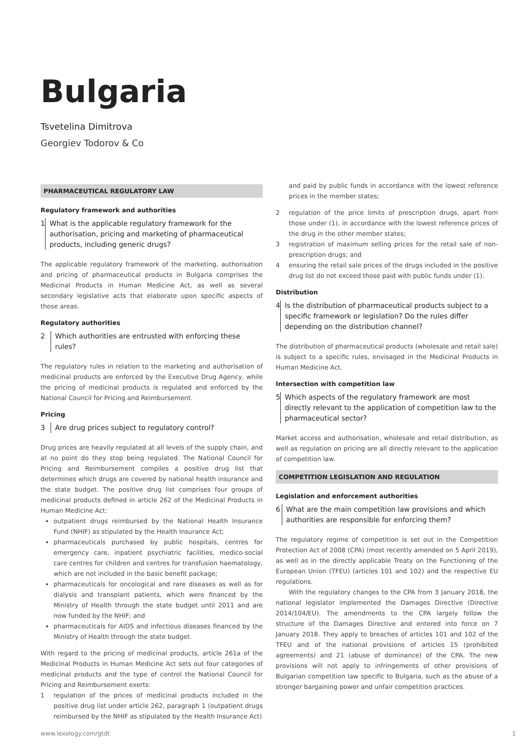Bulgaria
Tsvetelina Dimitrova
Georgiev Todorov & Co
PHARMACEUTICAL REGULATORY LAW
Regulatory framework and authorities
1 What is the applicable regulatory framework for the authorisation, pricing and marketing of pharmaceutical products, including generic drugs?
The applicable regulatory framework of the marketing, authorisation and pricing of pharmaceutical products in Bulgaria comprises the Medicinal Products in Human Medicine Act, as well as several secondary legislative acts that elaborate upon specific aspects of those areas.
Regulatory authorities
2 Which authorities are entrusted with enforcing these rules?
The regulatory rules in relation to the marketing and authorisation of medicinal products are enforced by the Executive Drug Agency, while the pricing of medicinal products is regulated and enforced by the National Council for Pricing and Reimbursement.
Pricing
3 Are drug prices subject to regulatory control?
Drug prices are heavily regulated at all levels of the supply chain, and at no point do they stop being regulated. The National Council for Pricing and Reimbursement compiles a positive drug list that determines which drugs are covered by national health insurance and the state budget. The positive drug list comprises four groups of medicinal products defined in article 262 of the Medicinal Products in Human Medicine Act:
outpatient drugs reimbursed by the National Health Insurance Fund (NHIF) as stipulated by the Health Insurance Act;
pharmaceuticals purchased by public hospitals, centres for emergency care, inpatient psychiatric facilities, medico-social care centres for children and centres for transfusion haematology, which are not included in the basic benefit package;
pharmaceuticals for oncological and rare diseases as well as for dialysis and transplant patients, which were financed by the Ministry of Health through the state budget until 2011 and are now funded by the NHIF; and
pharmaceuticals for AIDS and infectious diseases financed by the Ministry of Health through the state budget.
With regard to the pricing of medicinal products, article 261a of the Medicinal Products in Human Medicine Act sets out four categories of medicinal products and the type of control the National Council for Pricing and Reimbursement exerts:
1 regulation of the prices of medicinal products included in the positive drug list under article 262, paragraph 1 (outpatient drugs reimbursed by the NHIF as stipulated by the Health Insurance Act)
and paid by public funds in accordance with the lowest reference prices in the member states;
2 regulation of the price limits of prescription drugs, apart from those under (1), in accordance with the lowest reference prices of the drug in the other member states;
3 registration of maximum selling prices for the retail sale of non-prescription drugs; and
4 ensuring the retail sale prices of the drugs included in the positive drug list do not exceed those paid with public funds under (1).
Distribution
4 Is the distribution of pharmaceutical products subject to a specific framework or legislation? Do the rules differ depending on the distribution channel?
The distribution of pharmaceutical products (wholesale and retail sale) is subject to a specific rules, envisaged in the Medicinal Products in Human Medicine Act.
Intersection with competition law
5 Which aspects of the regulatory framework are most directly relevant to the application of competition law to the pharmaceutical sector?
Market access and authorisation, wholesale and retail distribution, as well as regulation on pricing are all directly relevant to the application of competition law.
COMPETITION LEGISLATION AND REGULATION
Legislation and enforcement authorities
6 What are the main competition law provisions and which authorities are responsible for enforcing them?
The regulatory regime of competition is set out in the Competition Protection Act of 2008 (CPA) (most recently amended on 5 April 2019), as well as in the directly applicable Treaty on the Functioning of the European Union (TFEU) (articles 101 and 102) and the respective EU regulations.
With the regulatory changes to the CPA from 3 January 2018, the national legislator implemented the Damages Directive (Directive 2014/104/EU). The amendments to the CPA largely follow the structure of the Damages Directive and entered into force on 7 January 2018. They apply to breaches of articles 101 and 102 of the TFEU and of the national provisions of articles 15 (prohibited agreements) and 21 (abuse of dominance) of the CPA. The new provisions will not apply to infringements of other provisions of Bulgarian competition law specific to Bulgaria, such as the abuse of a stronger bargaining power and unfair competition practices.
www.lexology.com/gtdt 1